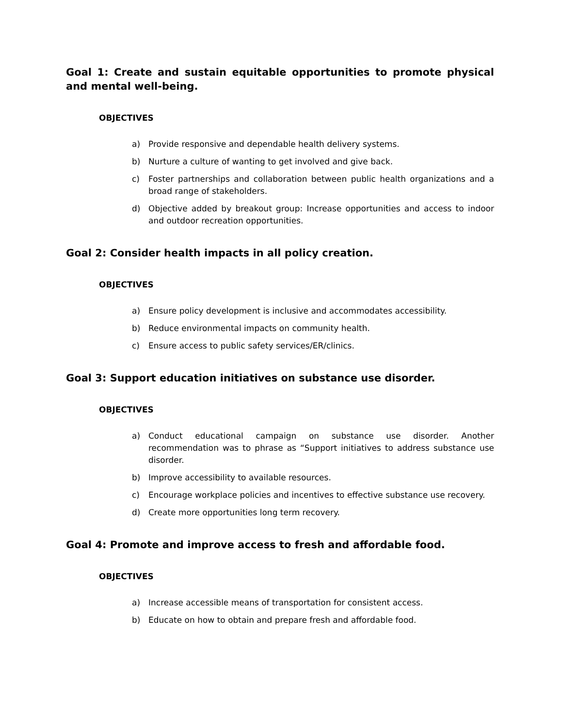Goal 1: Create and sustain equitable opportunities to promote physical and mental well-being.
OBJECTIVES
a) Provide responsive and dependable health delivery systems.
b) Nurture a culture of wanting to get involved and give back.
c) Foster partnerships and collaboration between public health organizations and a broad range of stakeholders.
d) Objective added by breakout group: Increase opportunities and access to indoor and outdoor recreation opportunities.
Goal 2: Consider health impacts in all policy creation.
OBJECTIVES
a) Ensure policy development is inclusive and accommodates accessibility.
b) Reduce environmental impacts on community health.
c) Ensure access to public safety services/ER/clinics.
Goal 3: Support education initiatives on substance use disorder.
OBJECTIVES
a) Conduct educational campaign on substance use disorder. Another recommendation was to phrase as “Support initiatives to address substance use disorder.
b) Improve accessibility to available resources.
c) Encourage workplace policies and incentives to effective substance use recovery.
d) Create more opportunities long term recovery.
Goal 4: Promote and improve access to fresh and affordable food.
OBJECTIVES
a) Increase accessible means of transportation for consistent access.
b) Educate on how to obtain and prepare fresh and affordable food.